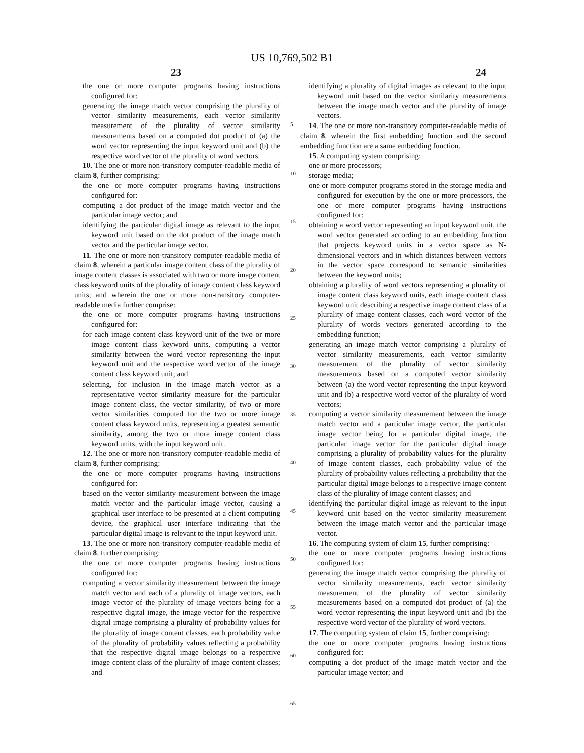US 10,769,502 B1
23 24
the one or more computer programs having instructions configured for:
generating the image match vector comprising the plurality of vector similarity measurements, each vector similarity measurement of the plurality of vector similarity measurements based on a computed dot product of (a) the word vector representing the input keyword unit and (b) the respective word vector of the plurality of word vectors.
10. The one or more non-transitory computer-readable media of claim 8, further comprising:
the one or more computer programs having instructions configured for:
computing a dot product of the image match vector and the particular image vector; and
identifying the particular digital image as relevant to the input keyword unit based on the dot product of the image match vector and the particular image vector.
11. The one or more non-transitory computer-readable media of claim 8, wherein a particular image content class of the plurality of image content classes is associated with two or more image content class keyword units of the plurality of image content class keyword units; and wherein the one or more non-transitory computer-readable media further comprise:
the one or more computer programs having instructions configured for:
for each image content class keyword unit of the two or more image content class keyword units, computing a vector similarity between the word vector representing the input keyword unit and the respective word vector of the image content class keyword unit; and
selecting, for inclusion in the image match vector as a representative vector similarity measure for the particular image content class, the vector similarity, of two or more vector similarities computed for the two or more image content class keyword units, representing a greatest semantic similarity, among the two or more image content class keyword units, with the input keyword unit.
12. The one or more non-transitory computer-readable media of claim 8, further comprising:
the one or more computer programs having instructions configured for:
based on the vector similarity measurement between the image match vector and the particular image vector, causing a graphical user interface to be presented at a client computing device, the graphical user interface indicating that the particular digital image is relevant to the input keyword unit.
13. The one or more non-transitory computer-readable media of claim 8, further comprising:
the one or more computer programs having instructions configured for:
computing a vector similarity measurement between the image match vector and each of a plurality of image vectors, each image vector of the plurality of image vectors being for a respective digital image, the image vector for the respective digital image comprising a plurality of probability values for the plurality of image content classes, each probability value of the plurality of probability values reflecting a probability that the respective digital image belongs to a respective image content class of the plurality of image content classes; and
5
10
15
20
25
30
35
40
45
50
55
60
65
identifying a plurality of digital images as relevant to the input keyword unit based on the vector similarity measurements between the image match vector and the plurality of image vectors.
14. The one or more non-transitory computer-readable media of claim 8, wherein the first embedding function and the second embedding function are a same embedding function.
15. A computing system comprising:
one or more processors;
storage media;
one or more computer programs stored in the storage media and configured for execution by the one or more processors, the one or more computer programs having instructions configured for:
obtaining a word vector representing an input keyword unit, the word vector generated according to an embedding function that projects keyword units in a vector space as N-dimensional vectors and in which distances between vectors in the vector space correspond to semantic similarities between the keyword units;
obtaining a plurality of word vectors representing a plurality of image content class keyword units, each image content class keyword unit describing a respective image content class of a plurality of image content classes, each word vector of the plurality of words vectors generated according to the embedding function;
generating an image match vector comprising a plurality of vector similarity measurements, each vector similarity measurement of the plurality of vector similarity measurements based on a computed vector similarity between (a) the word vector representing the input keyword unit and (b) a respective word vector of the plurality of word vectors;
computing a vector similarity measurement between the image match vector and a particular image vector, the particular image vector being for a particular digital image, the particular image vector for the particular digital image comprising a plurality of probability values for the plurality of image content classes, each probability value of the plurality of probability values reflecting a probability that the particular digital image belongs to a respective image content class of the plurality of image content classes; and
identifying the particular digital image as relevant to the input keyword unit based on the vector similarity measurement between the image match vector and the particular image vector.
16. The computing system of claim 15, further comprising:
the one or more computer programs having instructions configured for:
generating the image match vector comprising the plurality of vector similarity measurements, each vector similarity measurement of the plurality of vector similarity measurements based on a computed dot product of (a) the word vector representing the input keyword unit and (b) the respective word vector of the plurality of word vectors.
17. The computing system of claim 15, further comprising:
the one or more computer programs having instructions configured for:
computing a dot product of the image match vector and the particular image vector; and